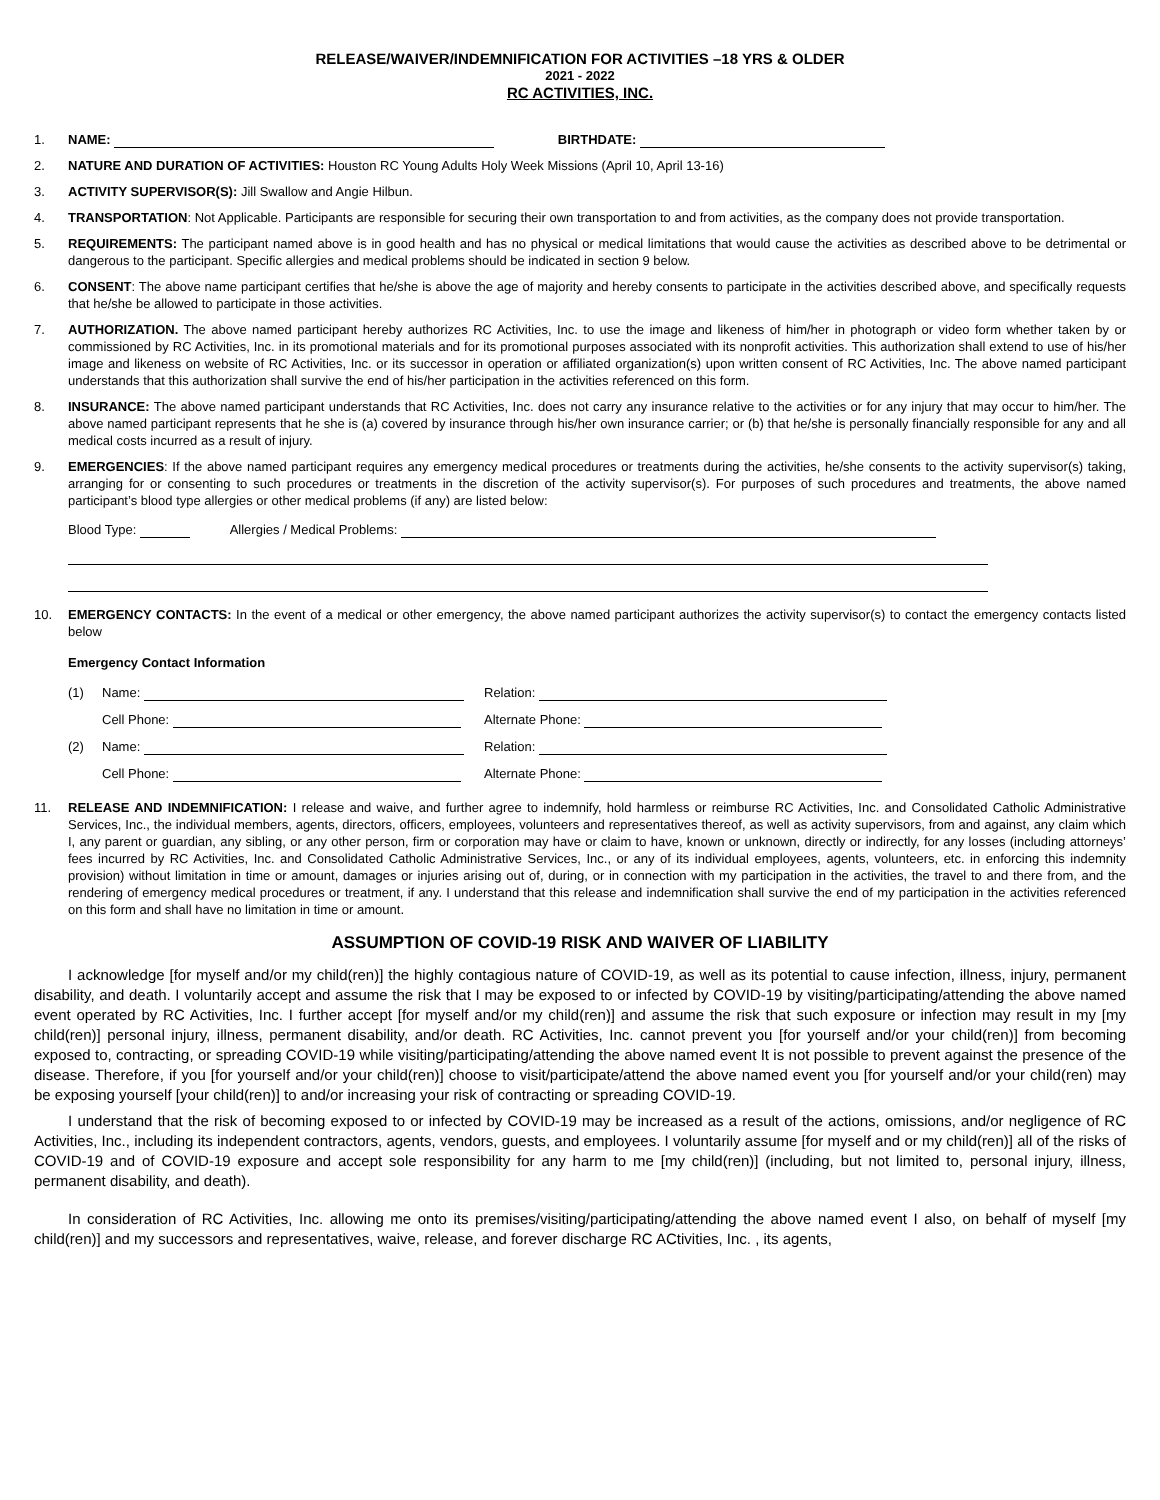RELEASE/WAIVER/INDEMNIFICATION FOR ACTIVITIES –18 YRS & OLDER
2021 - 2022
RC ACTIVITIES, INC.
1. NAME: BIRTHDATE:
2. NATURE AND DURATION OF ACTIVITIES: Houston RC Young Adults Holy Week Missions (April 10, April 13-16)
3. ACTIVITY SUPERVISOR(S): Jill Swallow and Angie Hilbun.
4. TRANSPORTATION: Not Applicable. Participants are responsible for securing their own transportation to and from activities, as the company does not provide transportation.
5. REQUIREMENTS: The participant named above is in good health and has no physical or medical limitations that would cause the activities as described above to be detrimental or dangerous to the participant. Specific allergies and medical problems should be indicated in section 9 below.
6. CONSENT: The above name participant certifies that he/she is above the age of majority and hereby consents to participate in the activities described above, and specifically requests that he/she be allowed to participate in those activities.
7. AUTHORIZATION. The above named participant hereby authorizes RC Activities, Inc. to use the image and likeness of him/her in photograph or video form whether taken by or commissioned by RC Activities, Inc. in its promotional materials and for its promotional purposes associated with its nonprofit activities. This authorization shall extend to use of his/her image and likeness on website of RC Activities, Inc. or its successor in operation or affiliated organization(s) upon written consent of RC Activities, Inc. The above named participant understands that this authorization shall survive the end of his/her participation in the activities referenced on this form.
8. INSURANCE: The above named participant understands that RC Activities, Inc. does not carry any insurance relative to the activities or for any injury that may occur to him/her. The above named participant represents that he she is (a) covered by insurance through his/her own insurance carrier; or (b) that he/she is personally financially responsible for any and all medical costs incurred as a result of injury.
9. EMERGENCIES: If the above named participant requires any emergency medical procedures or treatments during the activities, he/she consents to the activity supervisor(s) taking, arranging for or consenting to such procedures or treatments in the discretion of the activity supervisor(s). For purposes of such procedures and treatments, the above named participant’s blood type allergies or other medical problems (if any) are listed below:
Blood Type: Allergies / Medical Problems:
10. EMERGENCY CONTACTS: In the event of a medical or other emergency, the above named participant authorizes the activity supervisor(s) to contact the emergency contacts listed below
Emergency Contact Information
| (1) | Name: | Relation: |
| | Cell Phone: | Alternate Phone: |
| (2) | Name: | Relation: |
| | Cell Phone: | Alternate Phone: |
11. RELEASE AND INDEMNIFICATION: I release and waive, and further agree to indemnify, hold harmless or reimburse RC Activities, Inc. and Consolidated Catholic Administrative Services, Inc., the individual members, agents, directors, officers, employees, volunteers and representatives thereof, as well as activity supervisors, from and against, any claim which I, any parent or guardian, any sibling, or any other person, firm or corporation may have or claim to have, known or unknown, directly or indirectly, for any losses (including attorneys’ fees incurred by RC Activities, Inc. and Consolidated Catholic Administrative Services, Inc., or any of its individual employees, agents, volunteers, etc. in enforcing this indemnity provision) without limitation in time or amount, damages or injuries arising out of, during, or in connection with my participation in the activities, the travel to and there from, and the rendering of emergency medical procedures or treatment, if any. I understand that this release and indemnification shall survive the end of my participation in the activities referenced on this form and shall have no limitation in time or amount.
ASSUMPTION OF COVID-19 RISK AND WAIVER OF LIABILITY
I acknowledge [for myself and/or my child(ren)] the highly contagious nature of COVID-19, as well as its potential to cause infection, illness, injury, permanent disability, and death. I voluntarily accept and assume the risk that I may be exposed to or infected by COVID-19 by visiting/participating/attending the above named event operated by RC Activities, Inc. I further accept [for myself and/or my child(ren)] and assume the risk that such exposure or infection may result in my [my child(ren)] personal injury, illness, permanent disability, and/or death. RC Activities, Inc. cannot prevent you [for yourself and/or your child(ren)] from becoming exposed to, contracting, or spreading COVID-19 while visiting/participating/attending the above named event It is not possible to prevent against the presence of the disease. Therefore, if you [for yourself and/or your child(ren)] choose to visit/participate/attend the above named event you [for yourself and/or your child(ren) may be exposing yourself [your child(ren)] to and/or increasing your risk of contracting or spreading COVID-19.
I understand that the risk of becoming exposed to or infected by COVID-19 may be increased as a result of the actions, omissions, and/or negligence of RC Activities, Inc., including its independent contractors, agents, vendors, guests, and employees. I voluntarily assume [for myself and or my child(ren)] all of the risks of COVID-19 and of COVID-19 exposure and accept sole responsibility for any harm to me [my child(ren)] (including, but not limited to, personal injury, illness, permanent disability, and death).
In consideration of RC Activities, Inc. allowing me onto its premises/visiting/participating/attending the above named event I also, on behalf of myself [my child(ren)] and my successors and representatives, waive, release, and forever discharge RC ACtivities, Inc. , its agents,